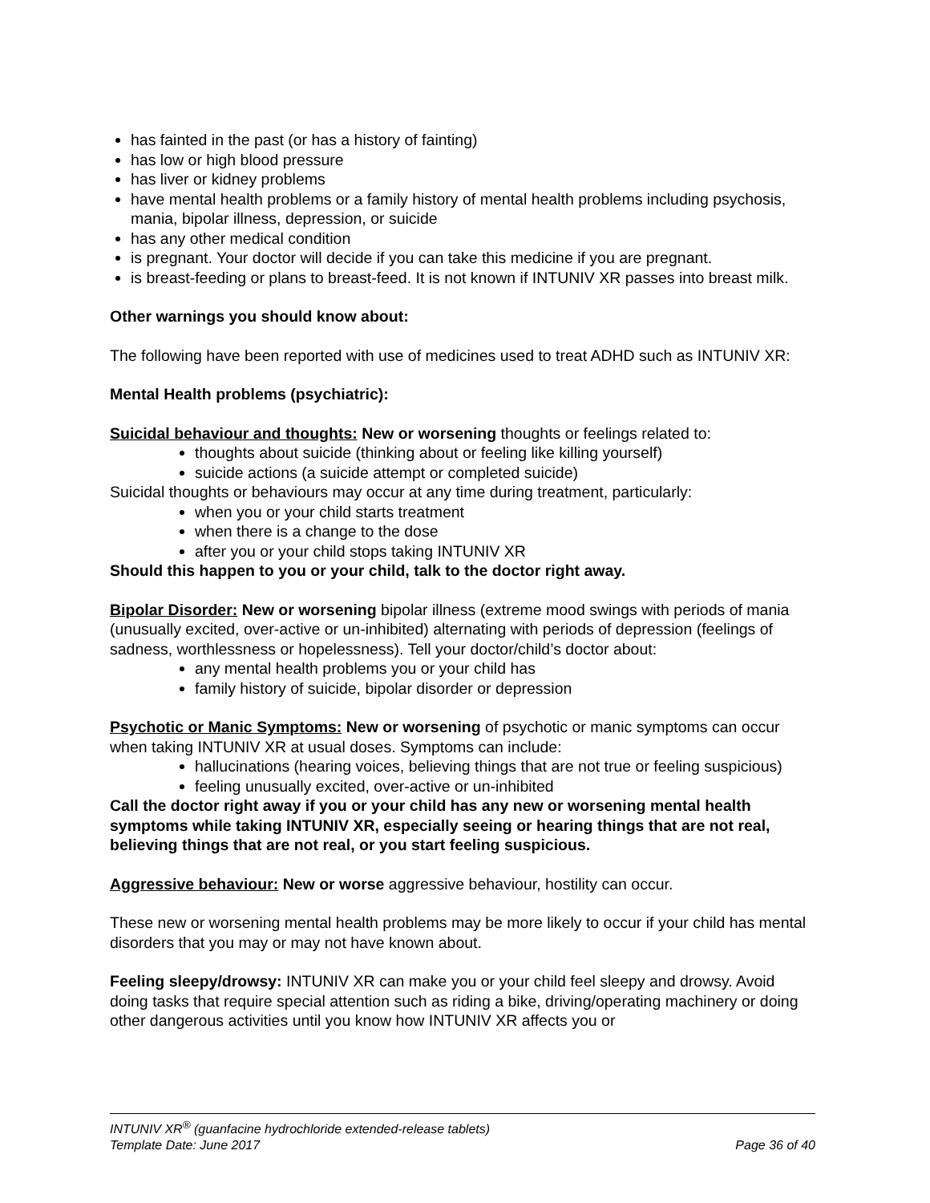has fainted in the past (or has a history of fainting)
has low or high blood pressure
has liver or kidney problems
have mental health problems or a family history of mental health problems including psychosis, mania, bipolar illness, depression, or suicide
has any other medical condition
is pregnant. Your doctor will decide if you can take this medicine if you are pregnant.
is breast-feeding or plans to breast-feed. It is not known if INTUNIV XR passes into breast milk.
Other warnings you should know about:
The following have been reported with use of medicines used to treat ADHD such as INTUNIV XR:
Mental Health problems (psychiatric):
Suicidal behaviour and thoughts: New or worsening thoughts or feelings related to:
thoughts about suicide (thinking about or feeling like killing yourself)
suicide actions (a suicide attempt or completed suicide)
Suicidal thoughts or behaviours may occur at any time during treatment, particularly:
when you or your child starts treatment
when there is a change to the dose
after you or your child stops taking INTUNIV XR
Should this happen to you or your child, talk to the doctor right away.
Bipolar Disorder: New or worsening bipolar illness (extreme mood swings with periods of mania (unusually excited, over-active or un-inhibited) alternating with periods of depression (feelings of sadness, worthlessness or hopelessness). Tell your doctor/child’s doctor about:
any mental health problems you or your child has
family history of suicide, bipolar disorder or depression
Psychotic or Manic Symptoms: New or worsening of psychotic or manic symptoms can occur when taking INTUNIV XR at usual doses. Symptoms can include:
hallucinations (hearing voices, believing things that are not true or feeling suspicious)
feeling unusually excited, over-active or un-inhibited
Call the doctor right away if you or your child has any new or worsening mental health symptoms while taking INTUNIV XR, especially seeing or hearing things that are not real, believing things that are not real, or you start feeling suspicious.
Aggressive behaviour: New or worse aggressive behaviour, hostility can occur.
These new or worsening mental health problems may be more likely to occur if your child has mental disorders that you may or may not have known about.
Feeling sleepy/drowsy: INTUNIV XR can make you or your child feel sleepy and drowsy. Avoid doing tasks that require special attention such as riding a bike, driving/operating machinery or doing other dangerous activities until you know how INTUNIV XR affects you or
INTUNIV XR<sup>®</sup> (guanfacine hydrochloride extended-release tablets)
Template Date: June 2017 Page 36 of 40